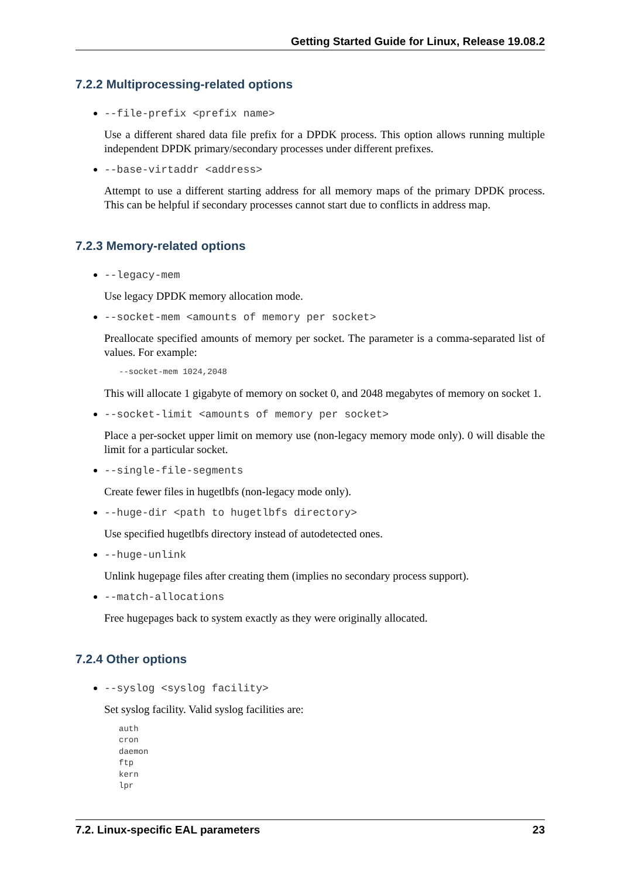Getting Started Guide for Linux, Release 19.08.2
7.2.2 Multiprocessing-related options
--file-prefix <prefix name>
Use a different shared data file prefix for a DPDK process. This option allows running multiple independent DPDK primary/secondary processes under different prefixes.
--base-virtaddr <address>
Attempt to use a different starting address for all memory maps of the primary DPDK process. This can be helpful if secondary processes cannot start due to conflicts in address map.
7.2.3 Memory-related options
--legacy-mem
Use legacy DPDK memory allocation mode.
--socket-mem <amounts of memory per socket>
Preallocate specified amounts of memory per socket. The parameter is a comma-separated list of values. For example:
--socket-mem 1024,2048
This will allocate 1 gigabyte of memory on socket 0, and 2048 megabytes of memory on socket 1.
--socket-limit <amounts of memory per socket>
Place a per-socket upper limit on memory use (non-legacy memory mode only). 0 will disable the limit for a particular socket.
--single-file-segments
Create fewer files in hugetlbfs (non-legacy mode only).
--huge-dir <path to hugetlbfs directory>
Use specified hugetlbfs directory instead of autodetected ones.
--huge-unlink
Unlink hugepage files after creating them (implies no secondary process support).
--match-allocations
Free hugepages back to system exactly as they were originally allocated.
7.2.4 Other options
--syslog <syslog facility>
Set syslog facility. Valid syslog facilities are:
auth
cron
daemon
ftp
kern
lpr
7.2. Linux-specific EAL parameters 23